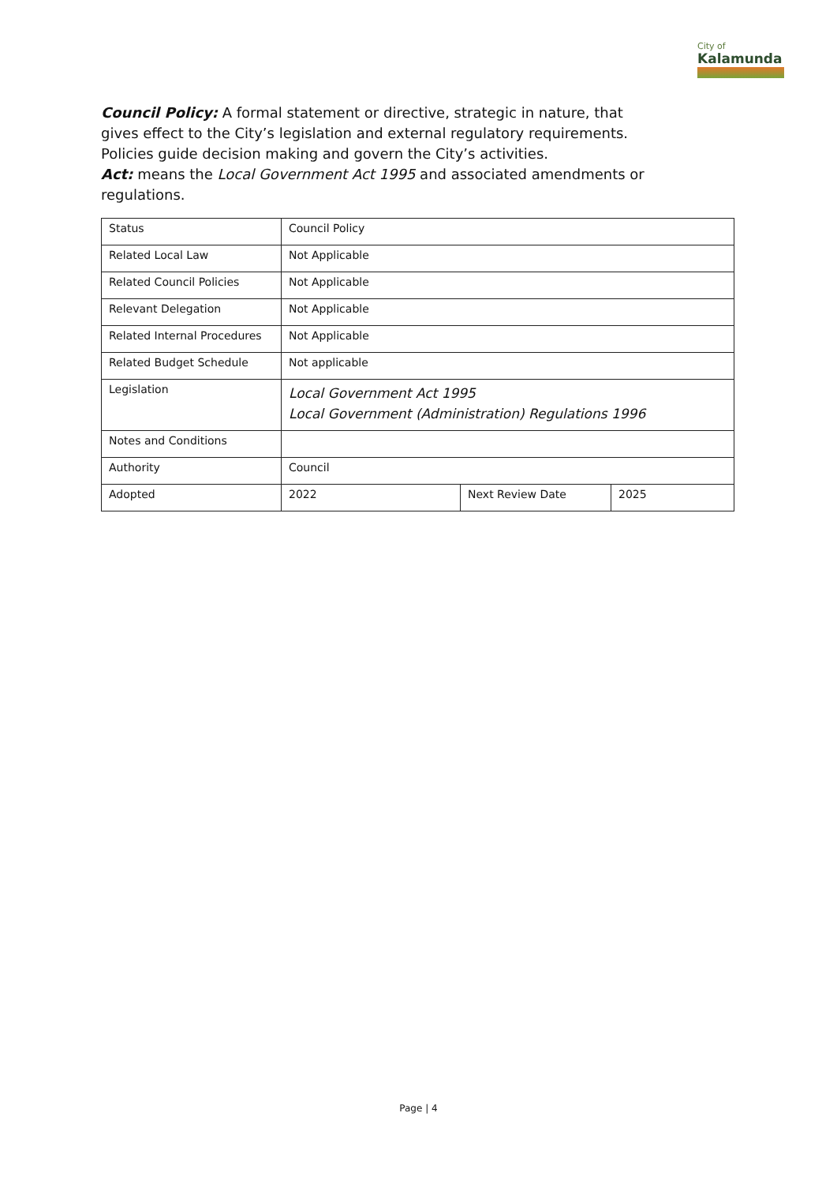City of
Kalamunda
Council Policy: A formal statement or directive, strategic in nature, that gives effect to the City’s legislation and external regulatory requirements. Policies guide decision making and govern the City’s activities.
Act: means the Local Government Act 1995 and associated amendments or regulations.
| Status | Council Policy | | |
| Related Local Law | Not Applicable | | |
| Related Council Policies | Not Applicable | | |
| Relevant Delegation | Not Applicable | | |
| Related Internal Procedures | Not Applicable | | |
| Related Budget Schedule | Not applicable | | |
| Legislation | Local Government Act 1995 Local Government (Administration) Regulations 1996 | | |
| Notes and Conditions | | | |
| Authority | Council | | |
| Adopted | 2022 | Next Review Date | 2025 |
Page | 4